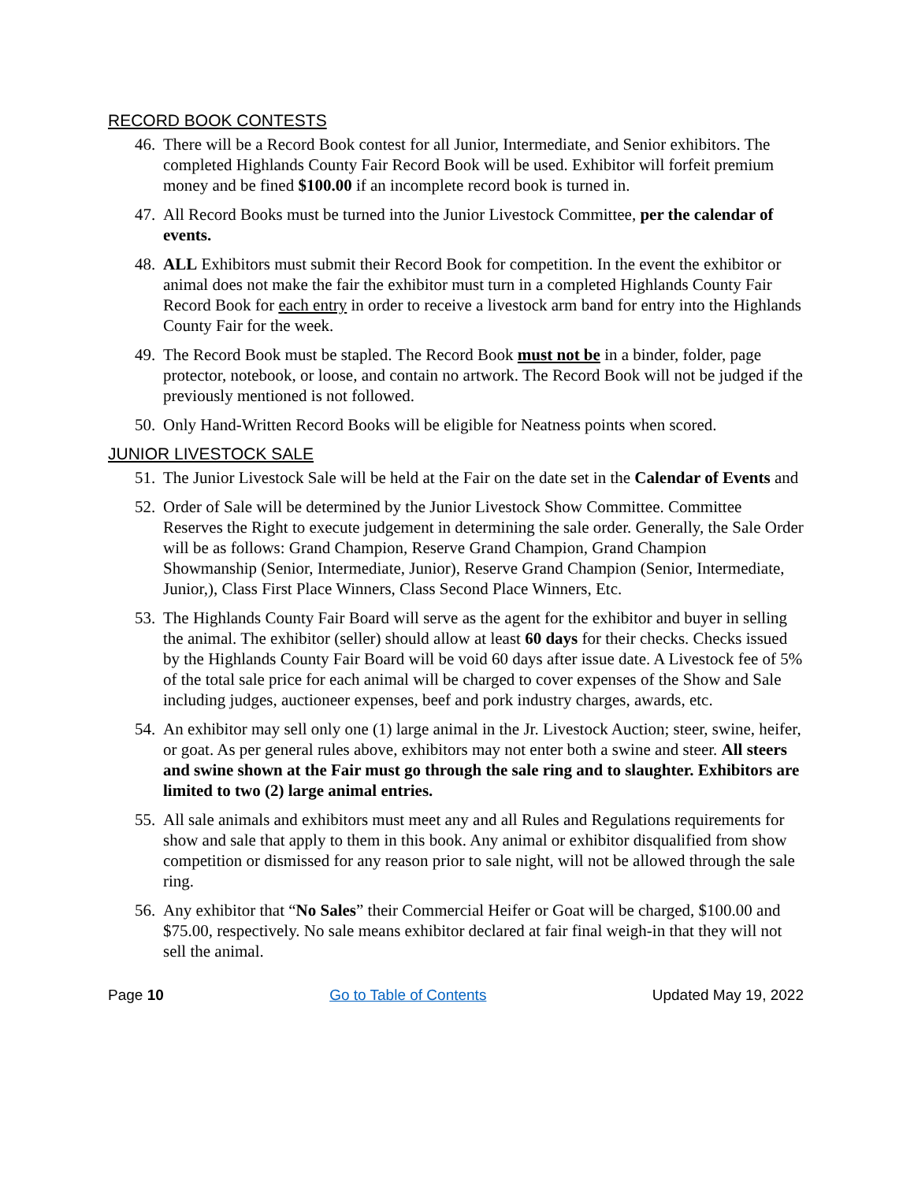RECORD BOOK CONTESTS
46. There will be a Record Book contest for all Junior, Intermediate, and Senior exhibitors. The completed Highlands County Fair Record Book will be used. Exhibitor will forfeit premium money and be fined $100.00 if an incomplete record book is turned in.
47. All Record Books must be turned into the Junior Livestock Committee, per the calendar of events.
48. ALL Exhibitors must submit their Record Book for competition. In the event the exhibitor or animal does not make the fair the exhibitor must turn in a completed Highlands County Fair Record Book for each entry in order to receive a livestock arm band for entry into the Highlands County Fair for the week.
49. The Record Book must be stapled. The Record Book must not be in a binder, folder, page protector, notebook, or loose, and contain no artwork. The Record Book will not be judged if the previously mentioned is not followed.
50. Only Hand-Written Record Books will be eligible for Neatness points when scored.
JUNIOR LIVESTOCK SALE
51. The Junior Livestock Sale will be held at the Fair on the date set in the Calendar of Events and
52. Order of Sale will be determined by the Junior Livestock Show Committee. Committee Reserves the Right to execute judgement in determining the sale order. Generally, the Sale Order will be as follows: Grand Champion, Reserve Grand Champion, Grand Champion Showmanship (Senior, Intermediate, Junior), Reserve Grand Champion (Senior, Intermediate, Junior,), Class First Place Winners, Class Second Place Winners, Etc.
53. The Highlands County Fair Board will serve as the agent for the exhibitor and buyer in selling the animal. The exhibitor (seller) should allow at least 60 days for their checks. Checks issued by the Highlands County Fair Board will be void 60 days after issue date. A Livestock fee of 5% of the total sale price for each animal will be charged to cover expenses of the Show and Sale including judges, auctioneer expenses, beef and pork industry charges, awards, etc.
54. An exhibitor may sell only one (1) large animal in the Jr. Livestock Auction; steer, swine, heifer, or goat. As per general rules above, exhibitors may not enter both a swine and steer. All steers and swine shown at the Fair must go through the sale ring and to slaughter. Exhibitors are limited to two (2) large animal entries.
55. All sale animals and exhibitors must meet any and all Rules and Regulations requirements for show and sale that apply to them in this book. Any animal or exhibitor disqualified from show competition or dismissed for any reason prior to sale night, will not be allowed through the sale ring.
56. Any exhibitor that “No Sales” their Commercial Heifer or Goat will be charged, $100.00 and $75.00, respectively. No sale means exhibitor declared at fair final weigh-in that they will not sell the animal.
Page 10 Go to Table of Contents Updated May 19, 2022